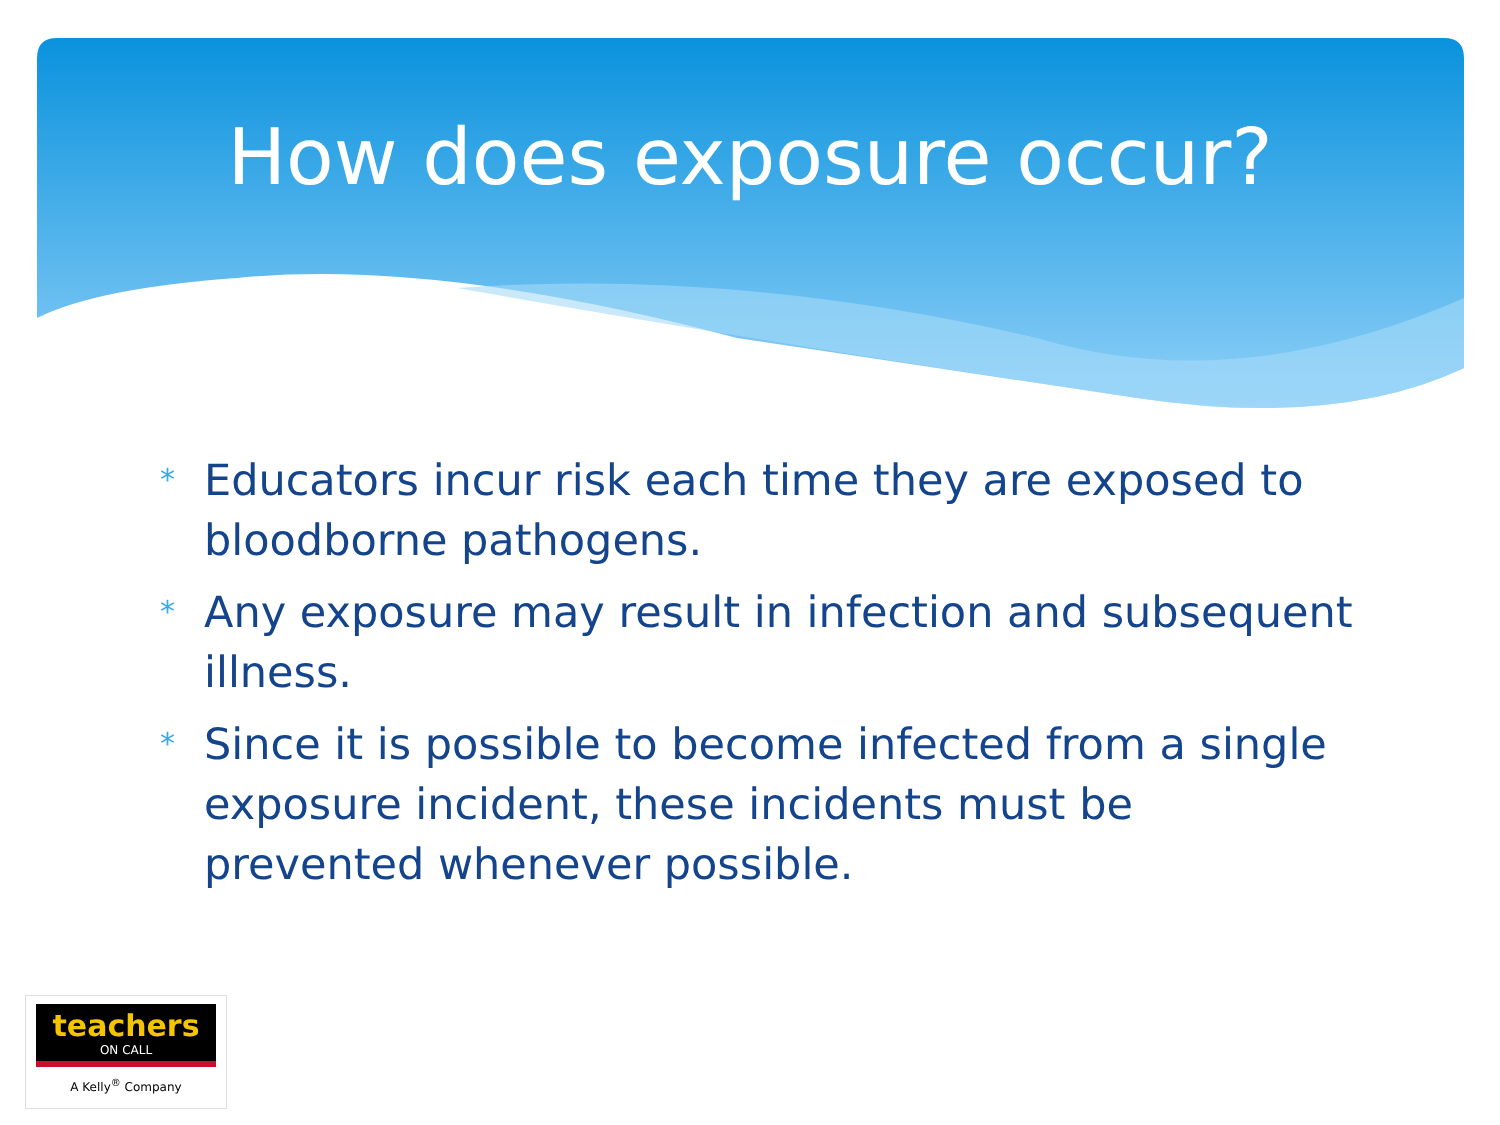How does exposure occur?
* Educators incur risk each time they are exposed to bloodborne pathogens.
* Any exposure may result in infection and subsequent illness.
* Since it is possible to become infected from a single exposure incident, these incidents must be prevented whenever possible.
teachers
ON CALL
A Kelly<sup>®</sup> Company